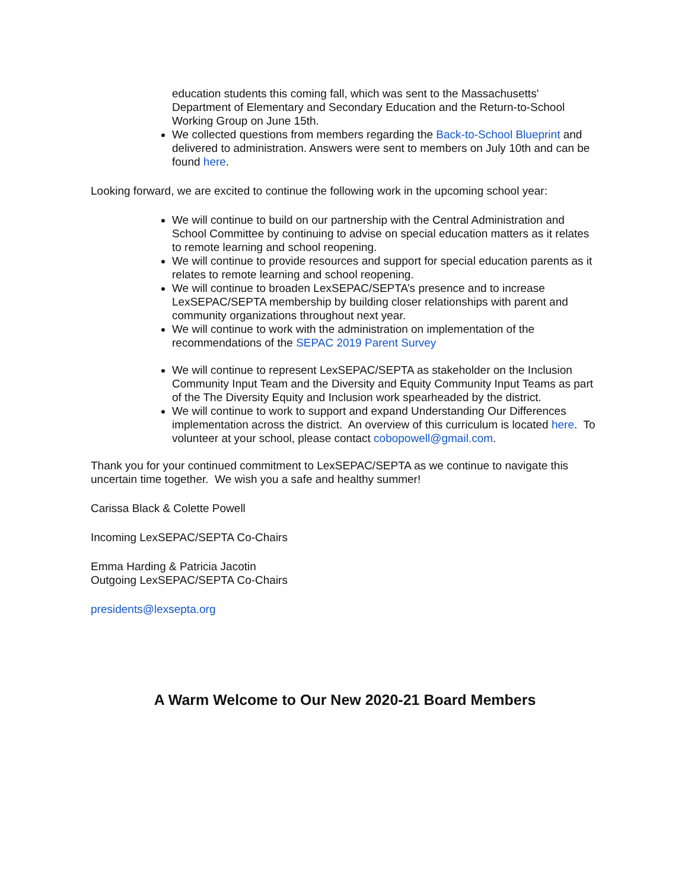education students this coming fall, which was sent to the Massachusetts' Department of Elementary and Secondary Education and the Return-to-School Working Group on June 15th.
We collected questions from members regarding the Back-to-School Blueprint and delivered to administration. Answers were sent to members on July 10th and can be found here.
Looking forward, we are excited to continue the following work in the upcoming school year:
We will continue to build on our partnership with the Central Administration and School Committee by continuing to advise on special education matters as it relates to remote learning and school reopening.
We will continue to provide resources and support for special education parents as it relates to remote learning and school reopening.
We will continue to broaden LexSEPAC/SEPTA’s presence and to increase LexSEPAC/SEPTA membership by building closer relationships with parent and community organizations throughout next year.
We will continue to work with the administration on implementation of the recommendations of the SEPAC 2019 Parent Survey
We will continue to represent LexSEPAC/SEPTA as stakeholder on the Inclusion Community Input Team and the Diversity and Equity Community Input Teams as part of the The Diversity Equity and Inclusion work spearheaded by the district.
We will continue to work to support and expand Understanding Our Differences implementation across the district. An overview of this curriculum is located here. To volunteer at your school, please contact cobopowell@gmail.com.
Thank you for your continued commitment to LexSEPAC/SEPTA as we continue to navigate this uncertain time together. We wish you a safe and healthy summer!
Carissa Black & Colette Powell
Incoming LexSEPAC/SEPTA Co-Chairs
Emma Harding & Patricia Jacotin
Outgoing LexSEPAC/SEPTA Co-Chairs
presidents@lexsepta.org
A Warm Welcome to Our New 2020-21 Board Members